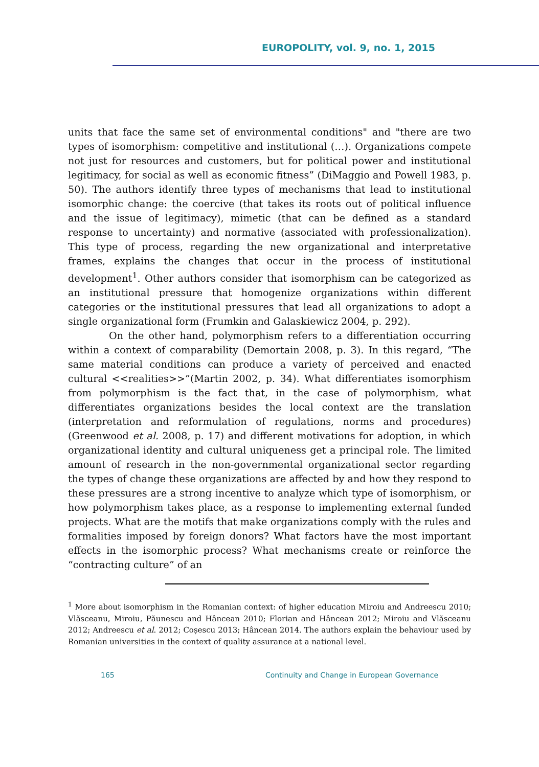EUROPOLITY, vol. 9, no. 1, 2015
units that face the same set of environmental conditions" and "there are two types of isomorphism: competitive and institutional (…). Organizations compete not just for resources and customers, but for political power and institutional legitimacy, for social as well as economic fitness” (DiMaggio and Powell 1983, p. 50). The authors identify three types of mechanisms that lead to institutional isomorphic change: the coercive (that takes its roots out of political influence and the issue of legitimacy), mimetic (that can be defined as a standard response to uncertainty) and normative (associated with professionalization). This type of process, regarding the new organizational and interpretative frames, explains the changes that occur in the process of institutional development<sup>1</sup>. Other authors consider that isomorphism can be categorized as an institutional pressure that homogenize organizations within different categories or the institutional pressures that lead all organizations to adopt a single organizational form (Frumkin and Galaskiewicz 2004, p. 292).
On the other hand, polymorphism refers to a differentiation occurring within a context of comparability (Demortain 2008, p. 3). In this regard, “The same material conditions can produce a variety of perceived and enacted cultural <<realities>>”(Martin 2002, p. 34). What differentiates isomorphism from polymorphism is the fact that, in the case of polymorphism, what differentiates organizations besides the local context are the translation (interpretation and reformulation of regulations, norms and procedures) (Greenwood et al. 2008, p. 17) and different motivations for adoption, in which organizational identity and cultural uniqueness get a principal role. The limited amount of research in the non-governmental organizational sector regarding the types of change these organizations are affected by and how they respond to these pressures are a strong incentive to analyze which type of isomorphism, or how polymorphism takes place, as a response to implementing external funded projects. What are the motifs that make organizations comply with the rules and formalities imposed by foreign donors? What factors have the most important effects in the isomorphic process? What mechanisms create or reinforce the “contracting culture” of an
<sup>1</sup> More about isomorphism in the Romanian context: of higher education Miroiu and Andreescu 2010; Vlăsceanu, Miroiu, Păunescu and Hâncean 2010; Florian and Hâncean 2012; Miroiu and Vlăsceanu 2012; Andreescu et al. 2012; Coșescu 2013; Hâncean 2014. The authors explain the behaviour used by Romanian universities in the context of quality assurance at a national level.
165 Continuity and Change in European Governance